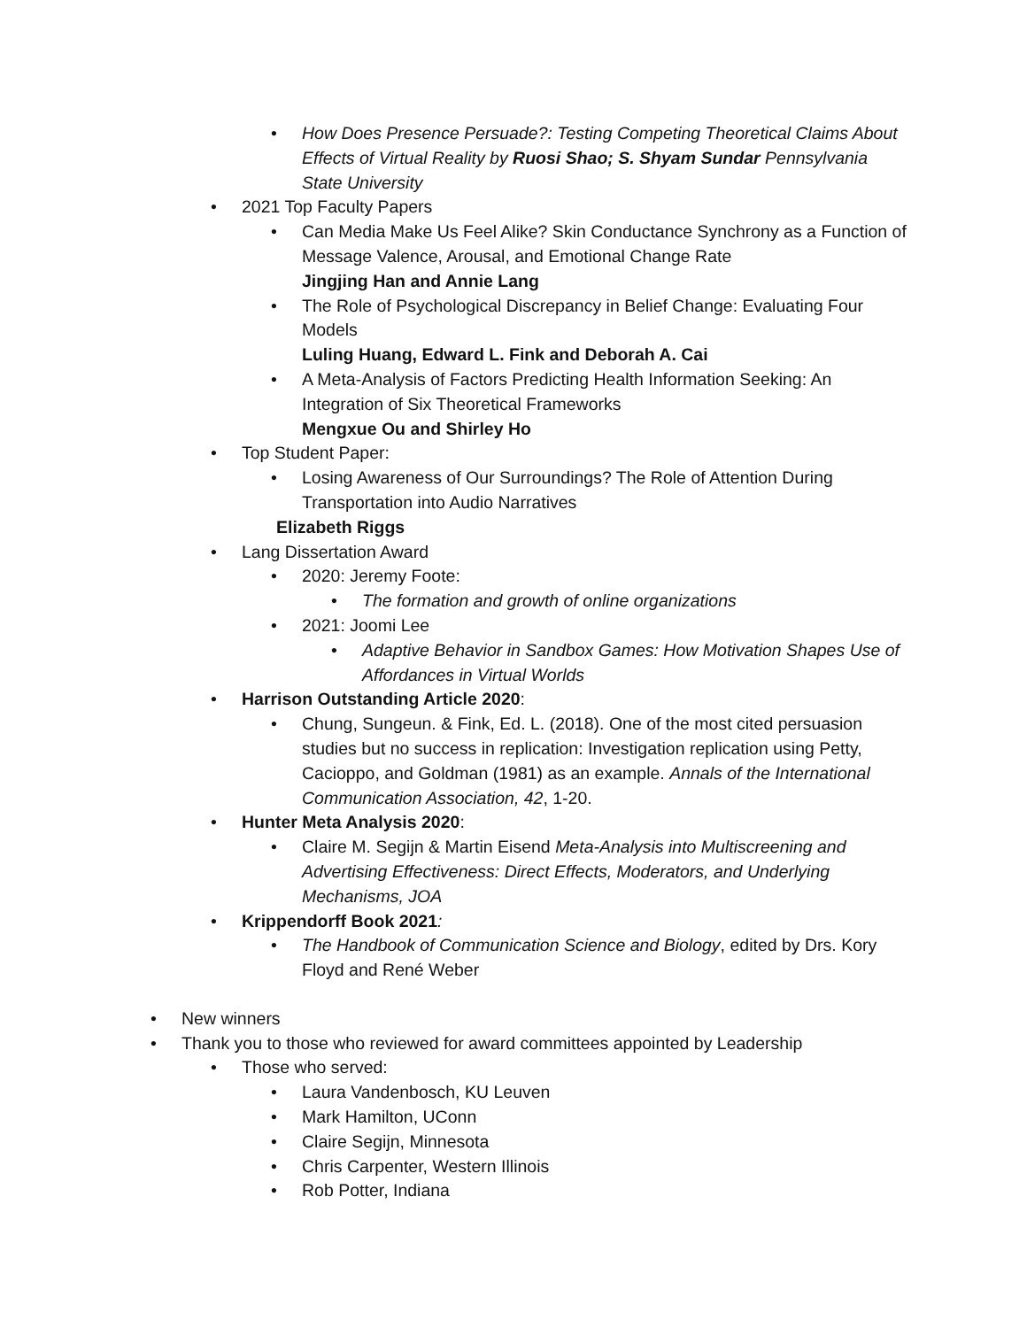• How Does Presence Persuade?: Testing Competing Theoretical Claims About Effects of Virtual Reality by Ruosi Shao; S. Shyam Sundar Pennsylvania State University
• 2021 Top Faculty Papers
• Can Media Make Us Feel Alike? Skin Conductance Synchrony as a Function of Message Valence, Arousal, and Emotional Change Rate
Jingjing Han and Annie Lang
• The Role of Psychological Discrepancy in Belief Change: Evaluating Four Models
Luling Huang, Edward L. Fink and Deborah A. Cai
• A Meta-Analysis of Factors Predicting Health Information Seeking: An Integration of Six Theoretical Frameworks
Mengxue Ou and Shirley Ho
• Top Student Paper:
• Losing Awareness of Our Surroundings? The Role of Attention During Transportation into Audio Narratives
Elizabeth Riggs
• Lang Dissertation Award
• 2020: Jeremy Foote:
• The formation and growth of online organizations
• 2021: Joomi Lee
• Adaptive Behavior in Sandbox Games: How Motivation Shapes Use of Affordances in Virtual Worlds
• Harrison Outstanding Article 2020:
• Chung, Sungeun. & Fink, Ed. L. (2018). One of the most cited persuasion studies but no success in replication: Investigation replication using Petty, Cacioppo, and Goldman (1981) as an example. Annals of the International Communication Association, 42, 1-20.
• Hunter Meta Analysis 2020:
• Claire M. Segijn & Martin Eisend Meta-Analysis into Multiscreening and Advertising Effectiveness: Direct Effects, Moderators, and Underlying Mechanisms, JOA
• Krippendorff Book 2021:
• The Handbook of Communication Science and Biology, edited by Drs. Kory Floyd and René Weber
• New winners
• Thank you to those who reviewed for award committees appointed by Leadership
• Those who served:
• Laura Vandenbosch, KU Leuven
• Mark Hamilton, UConn
• Claire Segijn, Minnesota
• Chris Carpenter, Western Illinois
• Rob Potter, Indiana